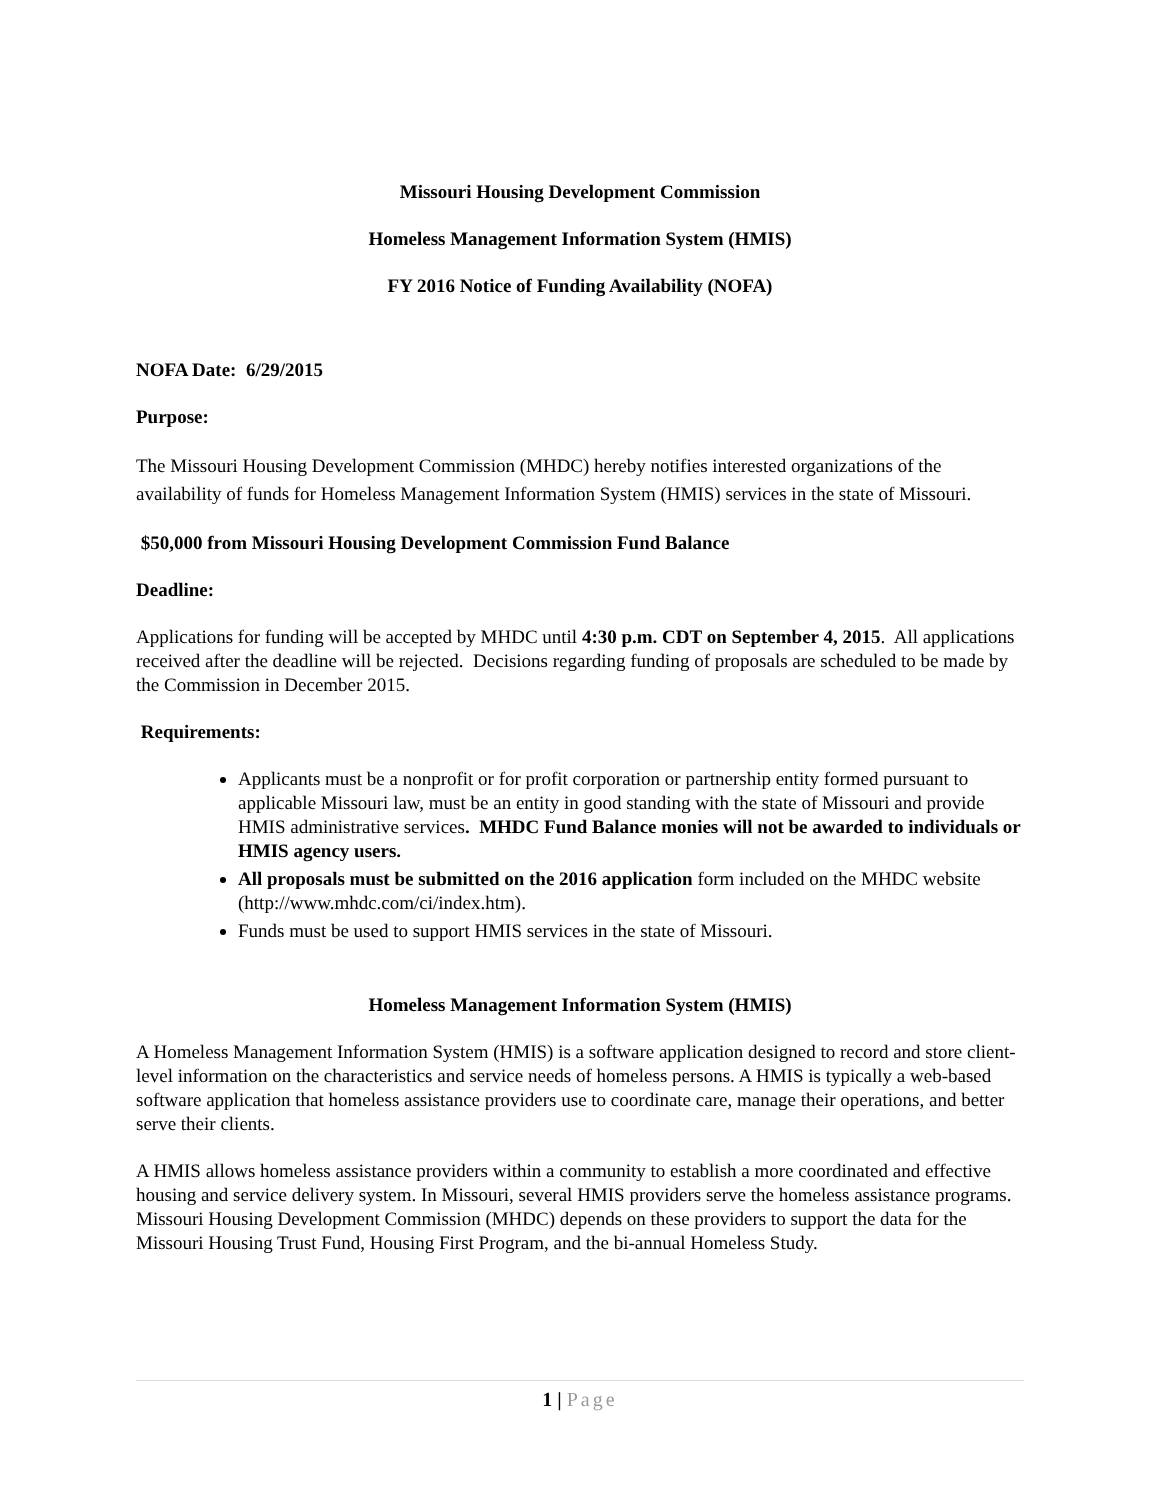Missouri Housing Development Commission
Homeless Management Information System (HMIS)
FY 2016 Notice of Funding Availability (NOFA)
NOFA Date: 6/29/2015
Purpose:
The Missouri Housing Development Commission (MHDC) hereby notifies interested organizations of the availability of funds for Homeless Management Information System (HMIS) services in the state of Missouri.
$50,000 from Missouri Housing Development Commission Fund Balance
Deadline:
Applications for funding will be accepted by MHDC until 4:30 p.m. CDT on September 4, 2015. All applications received after the deadline will be rejected. Decisions regarding funding of proposals are scheduled to be made by the Commission in December 2015.
Requirements:
Applicants must be a nonprofit or for profit corporation or partnership entity formed pursuant to applicable Missouri law, must be an entity in good standing with the state of Missouri and provide HMIS administrative services. MHDC Fund Balance monies will not be awarded to individuals or HMIS agency users.
All proposals must be submitted on the 2016 application form included on the MHDC website (http://www.mhdc.com/ci/index.htm).
Funds must be used to support HMIS services in the state of Missouri.
Homeless Management Information System (HMIS)
A Homeless Management Information System (HMIS) is a software application designed to record and store client-level information on the characteristics and service needs of homeless persons. A HMIS is typically a web-based software application that homeless assistance providers use to coordinate care, manage their operations, and better serve their clients.
A HMIS allows homeless assistance providers within a community to establish a more coordinated and effective housing and service delivery system. In Missouri, several HMIS providers serve the homeless assistance programs. Missouri Housing Development Commission (MHDC) depends on these providers to support the data for the Missouri Housing Trust Fund, Housing First Program, and the bi-annual Homeless Study.
1 | Page